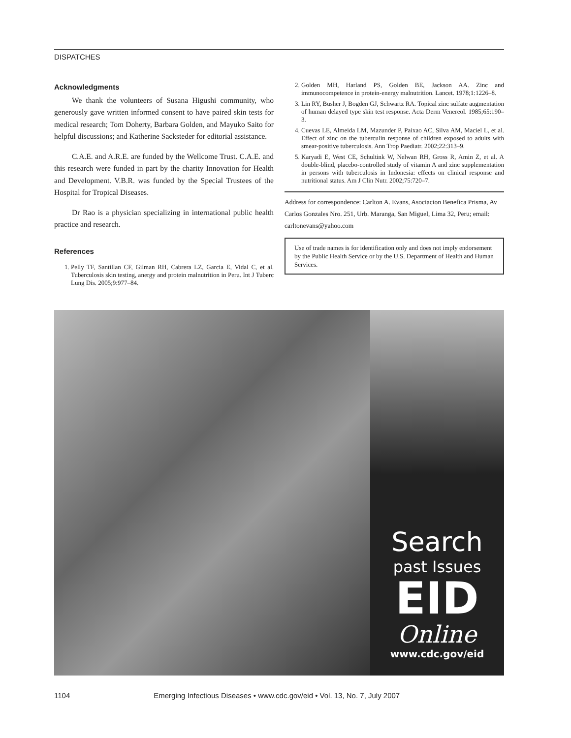DISPATCHES
Acknowledgments
We thank the volunteers of Susana Higushi community, who generously gave written informed consent to have paired skin tests for medical research; Tom Doherty, Barbara Golden, and Mayuko Saito for helpful discussions; and Katherine Sacksteder for editorial assistance.
C.A.E. and A.R.E. are funded by the Wellcome Trust. C.A.E. and this research were funded in part by the charity Innovation for Health and Development. V.B.R. was funded by the Special Trustees of the Hospital for Tropical Diseases.
Dr Rao is a physician specializing in international public health practice and research.
References
1. Pelly TF, Santillan CF, Gilman RH, Cabrera LZ, Garcia E, Vidal C, et al. Tuberculosis skin testing, anergy and protein malnutrition in Peru. Int J Tuberc Lung Dis. 2005;9:977–84.
2. Golden MH, Harland PS, Golden BE, Jackson AA. Zinc and immunocompetence in protein-energy malnutrition. Lancet. 1978;1:1226–8.
3. Lin RY, Busher J, Bogden GJ, Schwartz RA. Topical zinc sulfate augmentation of human delayed type skin test response. Acta Derm Venereol. 1985;65:190–3.
4. Cuevas LE, Almeida LM, Mazunder P, Paixao AC, Silva AM, Maciel L, et al. Effect of zinc on the tuberculin response of children exposed to adults with smear-positive tuberculosis. Ann Trop Paediatr. 2002;22:313–9.
5. Karyadi E, West CE, Schultink W, Nelwan RH, Gross R, Amin Z, et al. A double-blind, placebo-controlled study of vitamin A and zinc supplementation in persons with tuberculosis in Indonesia: effects on clinical response and nutritional status. Am J Clin Nutr. 2002;75:720–7.
Address for correspondence: Carlton A. Evans, Asociacion Benefica Prisma, Av Carlos Gonzales Nro. 251, Urb. Maranga, San Miguel, Lima 32, Peru; email: carltonevans@yahoo.com
Use of trade names is for identification only and does not imply endorsement by the Public Health Service or by the U.S. Department of Health and Human Services.
Search
past Issues
EID
Online
www.cdc.gov/eid
1104 Emerging Infectious Diseases • www.cdc.gov/eid • Vol. 13, No. 7, July 2007